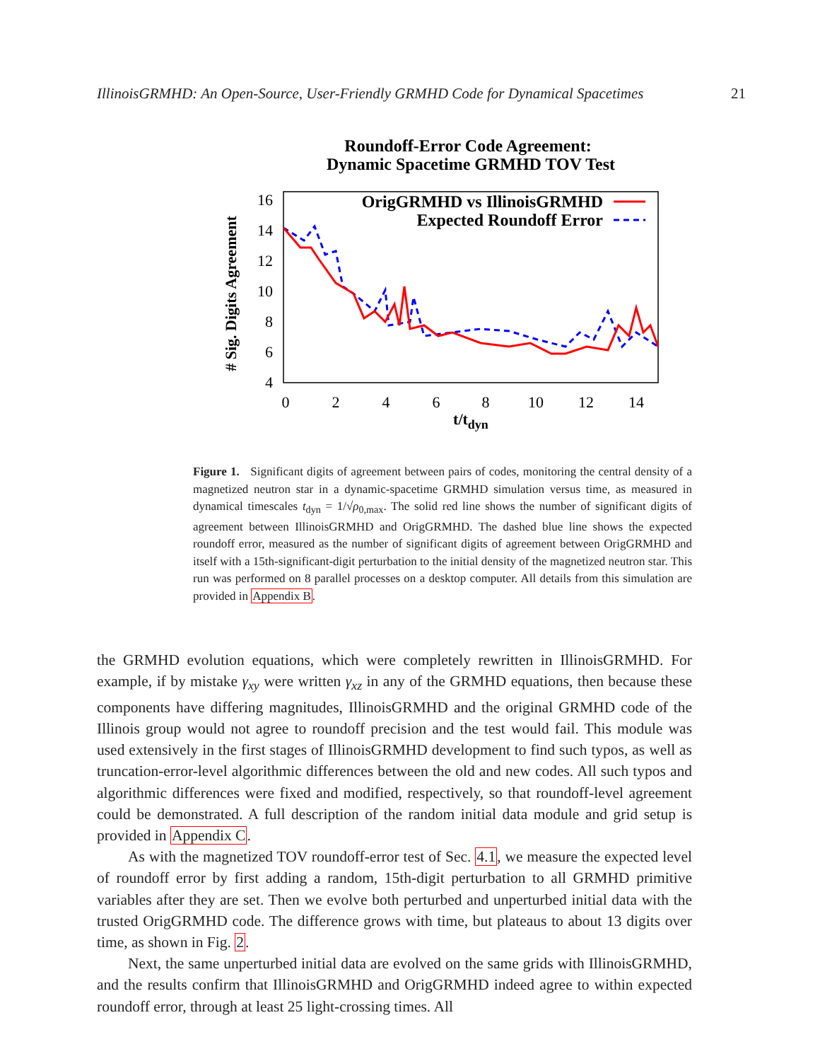IllinoisGRMHD: An Open-Source, User-Friendly GRMHD Code for Dynamical Spacetimes 21
Roundoff-Error Code Agreement:
Dynamic Spacetime GRMHD TOV Test
16
14
12
10
8
6
4
0
2
4
6
8
10
12
14
t/tdyn
# Sig. Digits Agreement
OrigGRMHD vs IllinoisGRMHD
Expected Roundoff Error
Figure 1. Significant digits of agreement between pairs of codes, monitoring the central density of a magnetized neutron star in a dynamic-spacetime GRMHD simulation versus time, as measured in dynamical timescales t<sub>dyn</sub> = 1/√ρ<sub>0,max</sub>. The solid red line shows the number of significant digits of agreement between IllinoisGRMHD and OrigGRMHD. The dashed blue line shows the expected roundoff error, measured as the number of significant digits of agreement between OrigGRMHD and itself with a 15th-significant-digit perturbation to the initial density of the magnetized neutron star. This run was performed on 8 parallel processes on a desktop computer. All details from this simulation are provided in Appendix B.
the GRMHD evolution equations, which were completely rewritten in IllinoisGRMHD. For example, if by mistake γ<sub>xy</sub> were written γ<sub>xz</sub> in any of the GRMHD equations, then because these components have differing magnitudes, IllinoisGRMHD and the original GRMHD code of the Illinois group would not agree to roundoff precision and the test would fail. This module was used extensively in the first stages of IllinoisGRMHD development to find such typos, as well as truncation-error-level algorithmic differences between the old and new codes. All such typos and algorithmic differences were fixed and modified, respectively, so that roundoff-level agreement could be demonstrated. A full description of the random initial data module and grid setup is provided in Appendix C.
As with the magnetized TOV roundoff-error test of Sec. 4.1, we measure the expected level of roundoff error by first adding a random, 15th-digit perturbation to all GRMHD primitive variables after they are set. Then we evolve both perturbed and unperturbed initial data with the trusted OrigGRMHD code. The difference grows with time, but plateaus to about 13 digits over time, as shown in Fig. 2.
Next, the same unperturbed initial data are evolved on the same grids with IllinoisGRMHD, and the results confirm that IllinoisGRMHD and OrigGRMHD indeed agree to within expected roundoff error, through at least 25 light-crossing times. All